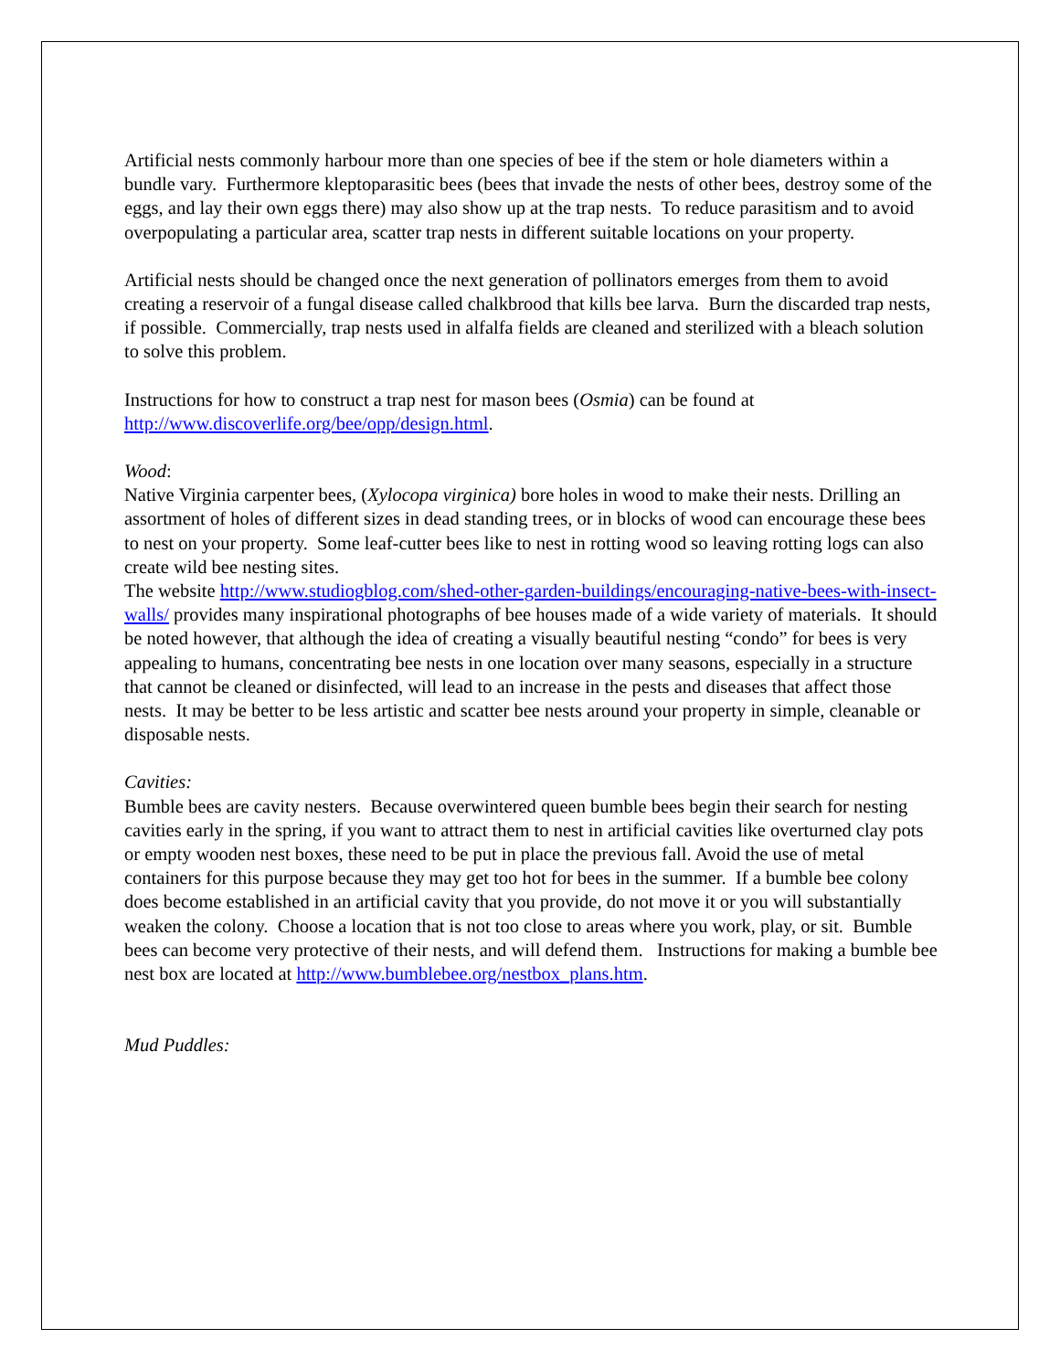Artificial nests commonly harbour more than one species of bee if the stem or hole diameters within a bundle vary. Furthermore kleptoparasitic bees (bees that invade the nests of other bees, destroy some of the eggs, and lay their own eggs there) may also show up at the trap nests. To reduce parasitism and to avoid overpopulating a particular area, scatter trap nests in different suitable locations on your property.
Artificial nests should be changed once the next generation of pollinators emerges from them to avoid creating a reservoir of a fungal disease called chalkbrood that kills bee larva. Burn the discarded trap nests, if possible. Commercially, trap nests used in alfalfa fields are cleaned and sterilized with a bleach solution to solve this problem.
Instructions for how to construct a trap nest for mason bees (Osmia) can be found at http://www.discoverlife.org/bee/opp/design.html.
Wood:
Native Virginia carpenter bees, (Xylocopa virginica) bore holes in wood to make their nests. Drilling an assortment of holes of different sizes in dead standing trees, or in blocks of wood can encourage these bees to nest on your property. Some leaf-cutter bees like to nest in rotting wood so leaving rotting logs can also create wild bee nesting sites.
The website http://www.studiogblog.com/shed-other-garden-buildings/encouraging-native-bees-with-insect-walls/ provides many inspirational photographs of bee houses made of a wide variety of materials. It should be noted however, that although the idea of creating a visually beautiful nesting “condo” for bees is very appealing to humans, concentrating bee nests in one location over many seasons, especially in a structure that cannot be cleaned or disinfected, will lead to an increase in the pests and diseases that affect those nests. It may be better to be less artistic and scatter bee nests around your property in simple, cleanable or disposable nests.
Cavities:
Bumble bees are cavity nesters. Because overwintered queen bumble bees begin their search for nesting cavities early in the spring, if you want to attract them to nest in artificial cavities like overturned clay pots or empty wooden nest boxes, these need to be put in place the previous fall. Avoid the use of metal containers for this purpose because they may get too hot for bees in the summer. If a bumble bee colony does become established in an artificial cavity that you provide, do not move it or you will substantially weaken the colony. Choose a location that is not too close to areas where you work, play, or sit. Bumble bees can become very protective of their nests, and will defend them. Instructions for making a bumble bee nest box are located at http://www.bumblebee.org/nestbox_plans.htm.
Mud Puddles: